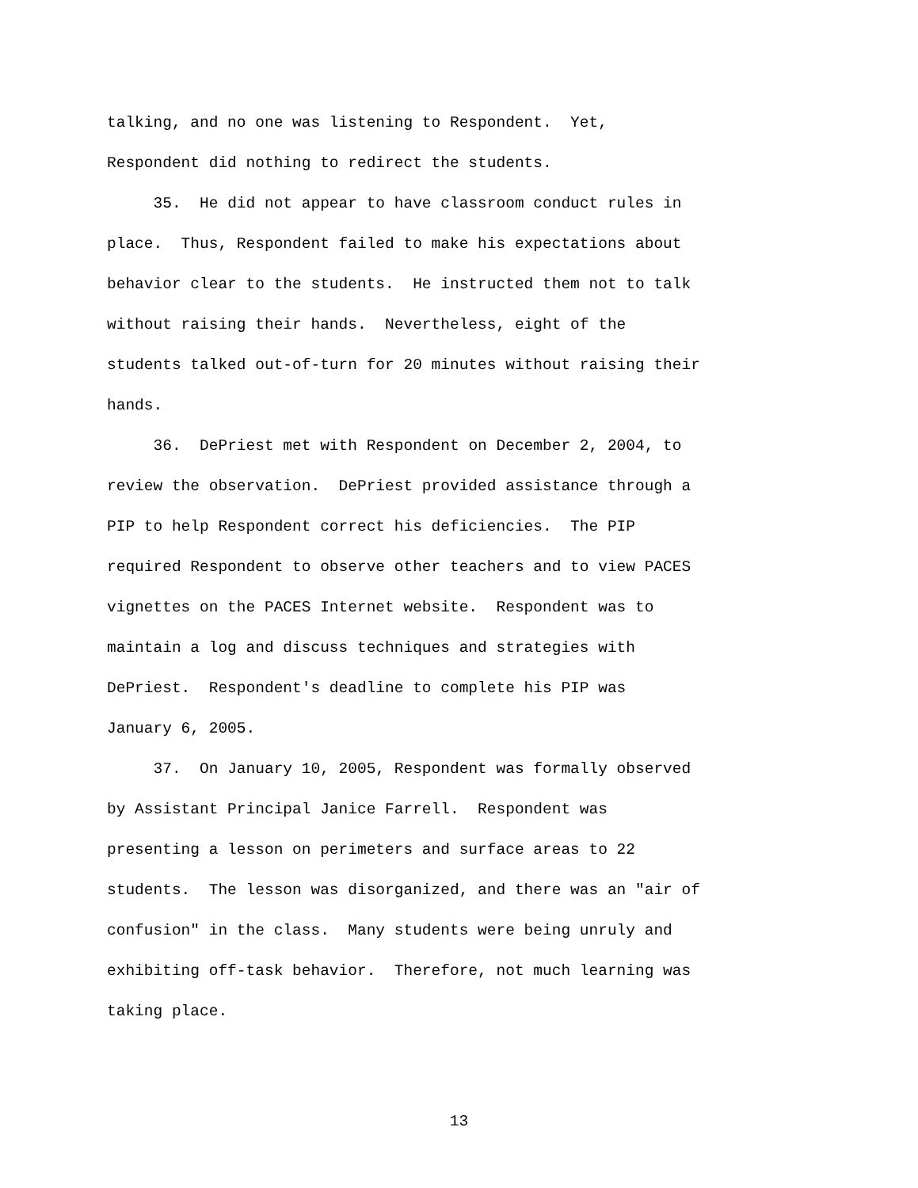talking, and no one was listening to Respondent. Yet,
Respondent did nothing to redirect the students.
35. He did not appear to have classroom conduct rules in
place. Thus, Respondent failed to make his expectations about
behavior clear to the students. He instructed them not to talk
without raising their hands. Nevertheless, eight of the
students talked out-of-turn for 20 minutes without raising their
hands.
36. DePriest met with Respondent on December 2, 2004, to
review the observation. DePriest provided assistance through a
PIP to help Respondent correct his deficiencies. The PIP
required Respondent to observe other teachers and to view PACES
vignettes on the PACES Internet website. Respondent was to
maintain a log and discuss techniques and strategies with
DePriest. Respondent's deadline to complete his PIP was
January 6, 2005.
37. On January 10, 2005, Respondent was formally observed
by Assistant Principal Janice Farrell. Respondent was
presenting a lesson on perimeters and surface areas to 22
students. The lesson was disorganized, and there was an "air of
confusion" in the class. Many students were being unruly and
exhibiting off-task behavior. Therefore, not much learning was
taking place.
13